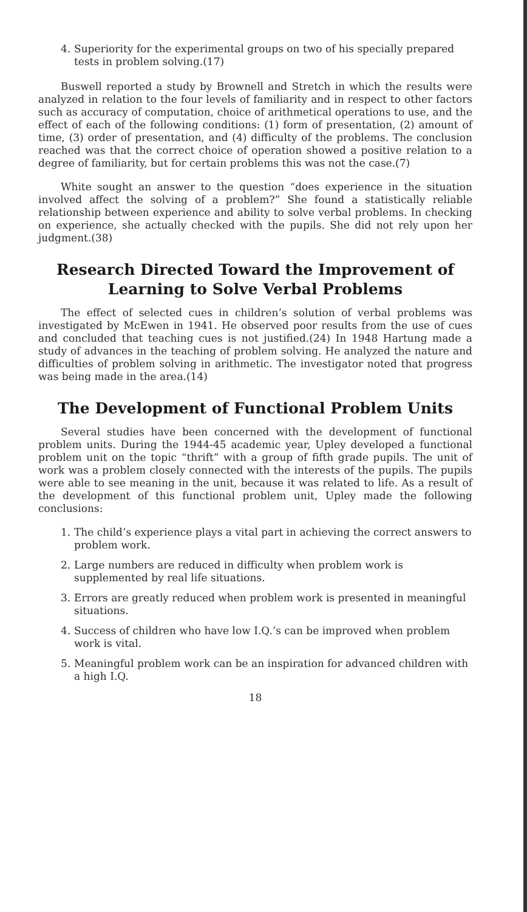4. Superiority for the experimental groups on two of his specially prepared tests in problem solving.(17)
Buswell reported a study by Brownell and Stretch in which the results were analyzed in relation to the four levels of familiarity and in respect to other factors such as accuracy of computation, choice of arithmetical operations to use, and the effect of each of the following conditions: (1) form of presentation, (2) amount of time, (3) order of presentation, and (4) difficulty of the problems. The conclusion reached was that the correct choice of operation showed a positive relation to a degree of familiarity, but for certain problems this was not the case.(7)
White sought an answer to the question “does experience in the situation involved affect the solving of a problem?” She found a statistically reliable relationship between experience and ability to solve verbal problems. In checking on experience, she actually checked with the pupils. She did not rely upon her judgment.(38)
Research Directed Toward the Improvement of
Learning to Solve Verbal Problems
The effect of selected cues in children’s solution of verbal problems was investigated by McEwen in 1941. He observed poor results from the use of cues and concluded that teaching cues is not justified.(24) In 1948 Hartung made a study of advances in the teaching of problem solving. He analyzed the nature and difficulties of problem solving in arithmetic. The investigator noted that progress was being made in the area.(14)
The Development of Functional Problem Units
Several studies have been concerned with the development of functional problem units. During the 1944-45 academic year, Upley developed a functional problem unit on the topic “thrift” with a group of fifth grade pupils. The unit of work was a problem closely connected with the interests of the pupils. The pupils were able to see meaning in the unit, because it was related to life. As a result of the development of this functional problem unit, Upley made the following conclusions:
1. The child’s experience plays a vital part in achieving the correct answers to problem work.
2. Large numbers are reduced in difficulty when problem work is supplemented by real life situations.
3. Errors are greatly reduced when problem work is presented in meaningful situations.
4. Success of children who have low I.Q.’s can be improved when problem work is vital.
5. Meaningful problem work can be an inspiration for advanced children with a high I.Q.
18